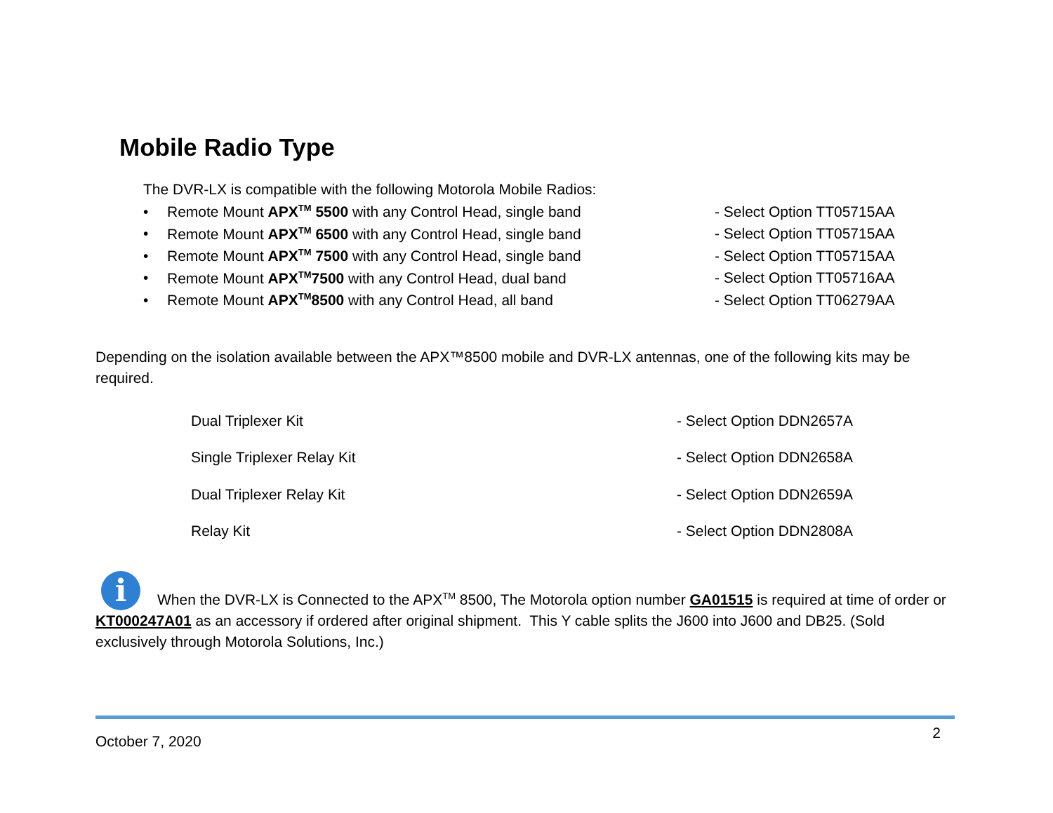Mobile Radio Type
The DVR-LX is compatible with the following Motorola Mobile Radios:
• Remote Mount APX<sup>TM</sup> 5500 with any Control Head, single band - Select Option TT05715AA
• Remote Mount APX<sup>TM</sup> 6500 with any Control Head, single band - Select Option TT05715AA
• Remote Mount APX<sup>TM</sup> 7500 with any Control Head, single band - Select Option TT05715AA
• Remote Mount APX<sup>TM</sup>7500 with any Control Head, dual band - Select Option TT05716AA
• Remote Mount APX<sup>TM</sup>8500 with any Control Head, all band - Select Option TT06279AA
Depending on the isolation available between the APX™8500 mobile and DVR-LX antennas, one of the following kits may be required.
Dual Triplexer Kit - Select Option DDN2657A
Single Triplexer Relay Kit - Select Option DDN2658A
Dual Triplexer Relay Kit - Select Option DDN2659A
Relay Kit - Select Option DDN2808A
i When the DVR-LX is Connected to the APX<sup>TM</sup> 8500, The Motorola option number GA01515 is required at time of order or KT000247A01 as an accessory if ordered after original shipment. This Y cable splits the J600 into J600 and DB25. (Sold exclusively through Motorola Solutions, Inc.)
October 7, 2020 2